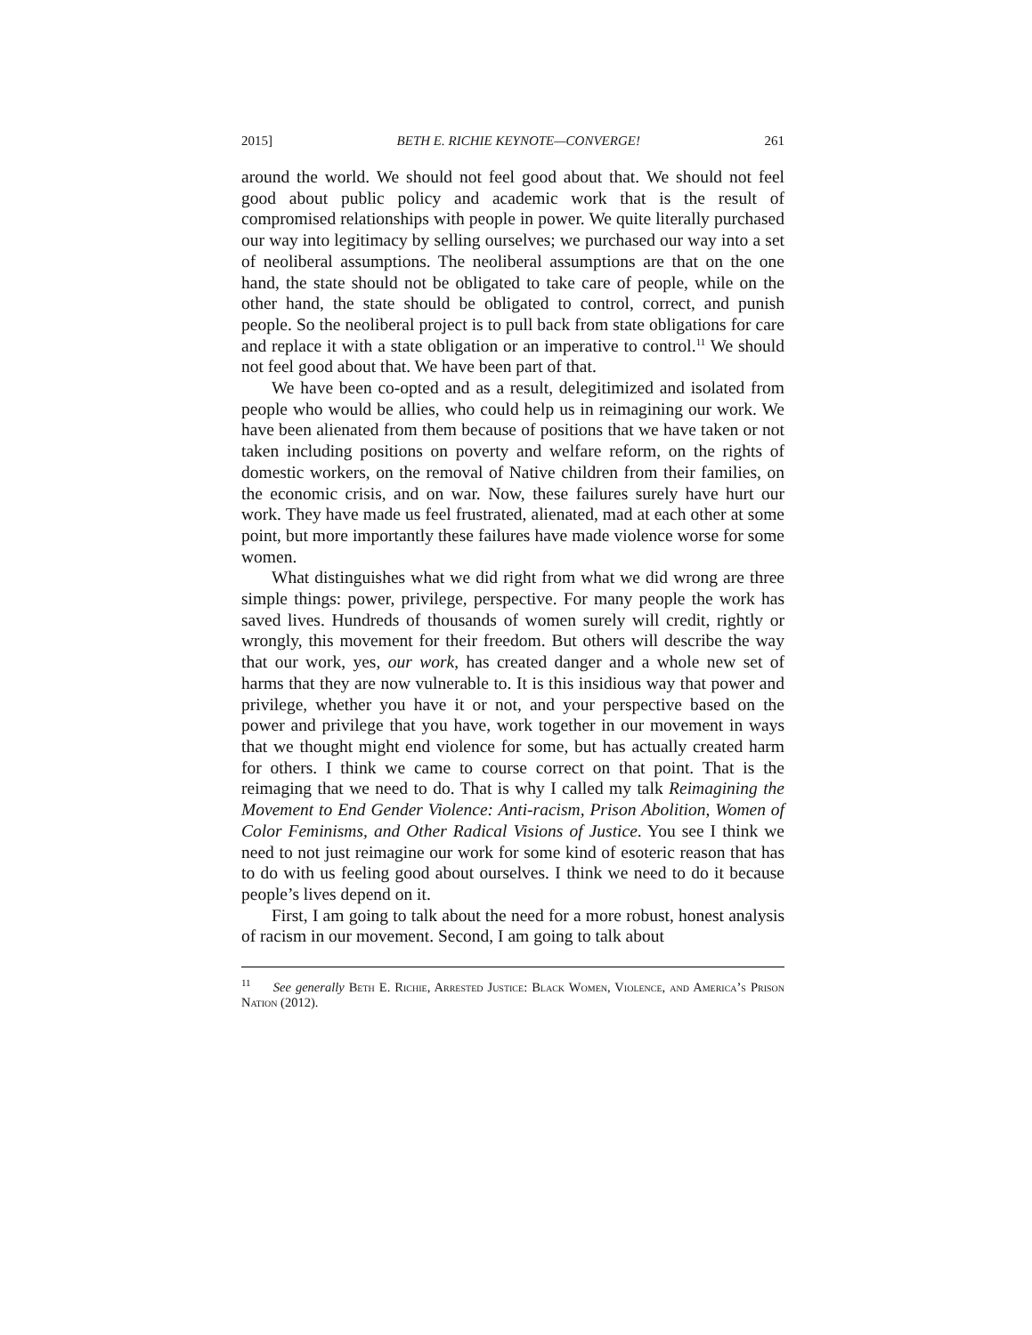2015] BETH E. RICHIE KEYNOTE—CONVERGE! 261
around the world. We should not feel good about that. We should not feel good about public policy and academic work that is the result of compromised relationships with people in power. We quite literally purchased our way into legitimacy by selling ourselves; we purchased our way into a set of neoliberal assumptions. The neoliberal assumptions are that on the one hand, the state should not be obligated to take care of people, while on the other hand, the state should be obligated to control, correct, and punish people. So the neoliberal project is to pull back from state obligations for care and replace it with a state obligation or an imperative to control.<sup>11</sup> We should not feel good about that. We have been part of that.
We have been co-opted and as a result, delegitimized and isolated from people who would be allies, who could help us in reimagining our work. We have been alienated from them because of positions that we have taken or not taken including positions on poverty and welfare reform, on the rights of domestic workers, on the removal of Native children from their families, on the economic crisis, and on war. Now, these failures surely have hurt our work. They have made us feel frustrated, alienated, mad at each other at some point, but more importantly these failures have made violence worse for some women.
What distinguishes what we did right from what we did wrong are three simple things: power, privilege, perspective. For many people the work has saved lives. Hundreds of thousands of women surely will credit, rightly or wrongly, this movement for their freedom. But others will describe the way that our work, yes, our work, has created danger and a whole new set of harms that they are now vulnerable to. It is this insidious way that power and privilege, whether you have it or not, and your perspective based on the power and privilege that you have, work together in our movement in ways that we thought might end violence for some, but has actually created harm for others. I think we came to course correct on that point. That is the reimaging that we need to do. That is why I called my talk Reimagining the Movement to End Gender Violence: Anti-racism, Prison Abolition, Women of Color Feminisms, and Other Radical Visions of Justice. You see I think we need to not just reimagine our work for some kind of esoteric reason that has to do with us feeling good about ourselves. I think we need to do it because people’s lives depend on it.
First, I am going to talk about the need for a more robust, honest analysis of racism in our movement. Second, I am going to talk about
<sup>11</sup> See generally Beth E. Richie, Arrested Justice: Black Women, Violence, and America’s Prison Nation (2012).